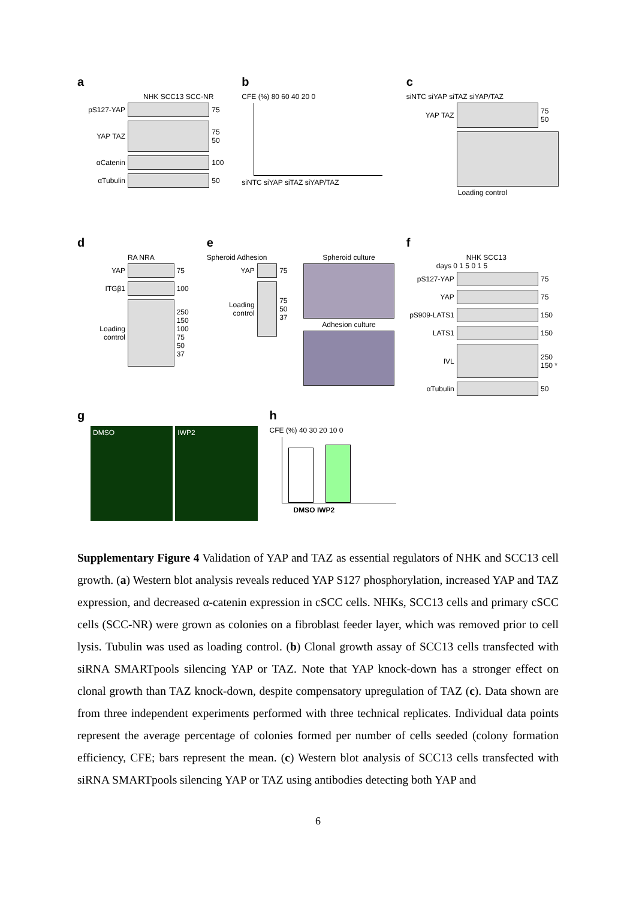a
NHK SCC13 SCC-NR
pS127-YAP 75
YAP TAZ
75 50
αCatenin 100
αTubulin 50
b
CFE (%) 80 60 40 20 0
siNTC siYAP siTAZ siYAP/TAZ
c
siNTC siYAP siTAZ siYAP/TAZ
YAP TAZ
75 50
Loading control
d
RA NRA
YAP 75
ITGβ1 100
Loading control
250 150 100 75 50 37
e
Spheroid Adhesion
YAP 75
Loading control
75 50 37
Spheroid culture
Adhesion culture
f
NHK SCC13
days 0 1 5 0 1 5
pS127-YAP 75
YAP 75
pS909-LATS1 150
LATS1 150
IVL
250 150 *
αTubulin 50
g
DMSO IWP2
h
CFE (%) 40 30 20 10 0
DMSO IWP2
Supplementary Figure 4 Validation of YAP and TAZ as essential regulators of NHK and SCC13 cell growth. (a) Western blot analysis reveals reduced YAP S127 phosphorylation, increased YAP and TAZ expression, and decreased α-catenin expression in cSCC cells. NHKs, SCC13 cells and primary cSCC cells (SCC-NR) were grown as colonies on a fibroblast feeder layer, which was removed prior to cell lysis. Tubulin was used as loading control. (b) Clonal growth assay of SCC13 cells transfected with siRNA SMARTpools silencing YAP or TAZ. Note that YAP knock-down has a stronger effect on clonal growth than TAZ knock-down, despite compensatory upregulation of TAZ (c). Data shown are from three independent experiments performed with three technical replicates. Individual data points represent the average percentage of colonies formed per number of cells seeded (colony formation efficiency, CFE; bars represent the mean. (c) Western blot analysis of SCC13 cells transfected with siRNA SMARTpools silencing YAP or TAZ using antibodies detecting both YAP and
6